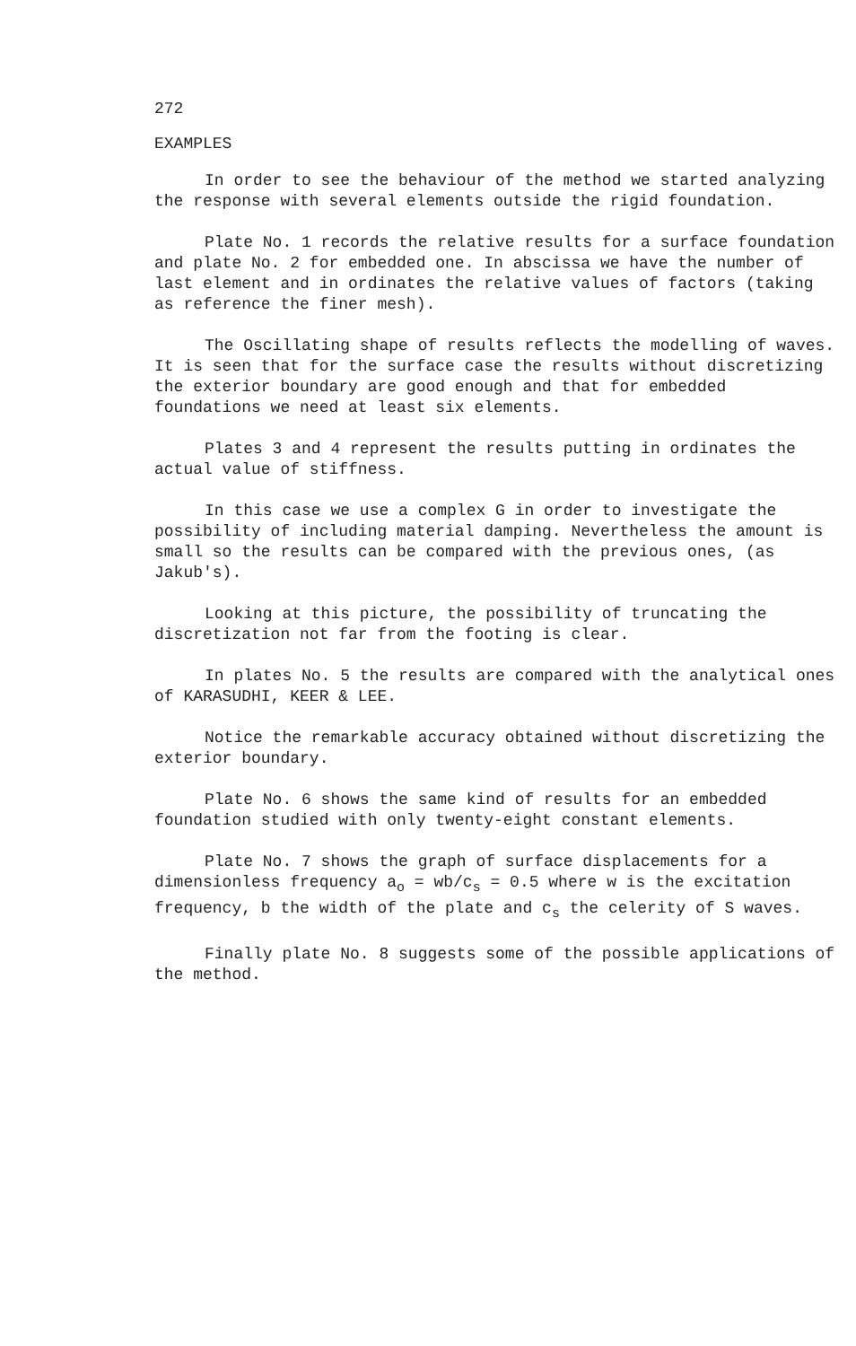272
EXAMPLES
In order to see the behaviour of the method we started analyzing the response with several elements outside the rigid foundation.
Plate No. 1 records the relative results for a surface foundation and plate No. 2 for embedded one. In abscissa we have the number of last element and in ordinates the relative values of factors (taking as reference the finer mesh).
The Oscillating shape of results reflects the modelling of waves. It is seen that for the surface case the results without discretizing the exterior boundary are good enough and that for embedded foundations we need at least six elements.
Plates 3 and 4 represent the results putting in ordinates the actual value of stiffness.
In this case we use a complex G in order to investigate the possibility of including material damping. Nevertheless the amount is small so the results can be compared with the previous ones, (as Jakub's).
Looking at this picture, the possibility of truncating the discretization not far from the footing is clear.
In plates No. 5 the results are compared with the analytical ones of KARASUDHI, KEER & LEE.
Notice the remarkable accuracy obtained without discretizing the exterior boundary.
Plate No. 6 shows the same kind of results for an embedded foundation studied with only twenty-eight constant elements.
Plate No. 7 shows the graph of surface displacements for a dimensionless frequency a<sub>o</sub> = wb/c<sub>s</sub> = 0.5 where w is the excitation frequency, b the width of the plate and c<sub>s</sub> the celerity of S waves.
Finally plate No. 8 suggests some of the possible applications of the method.